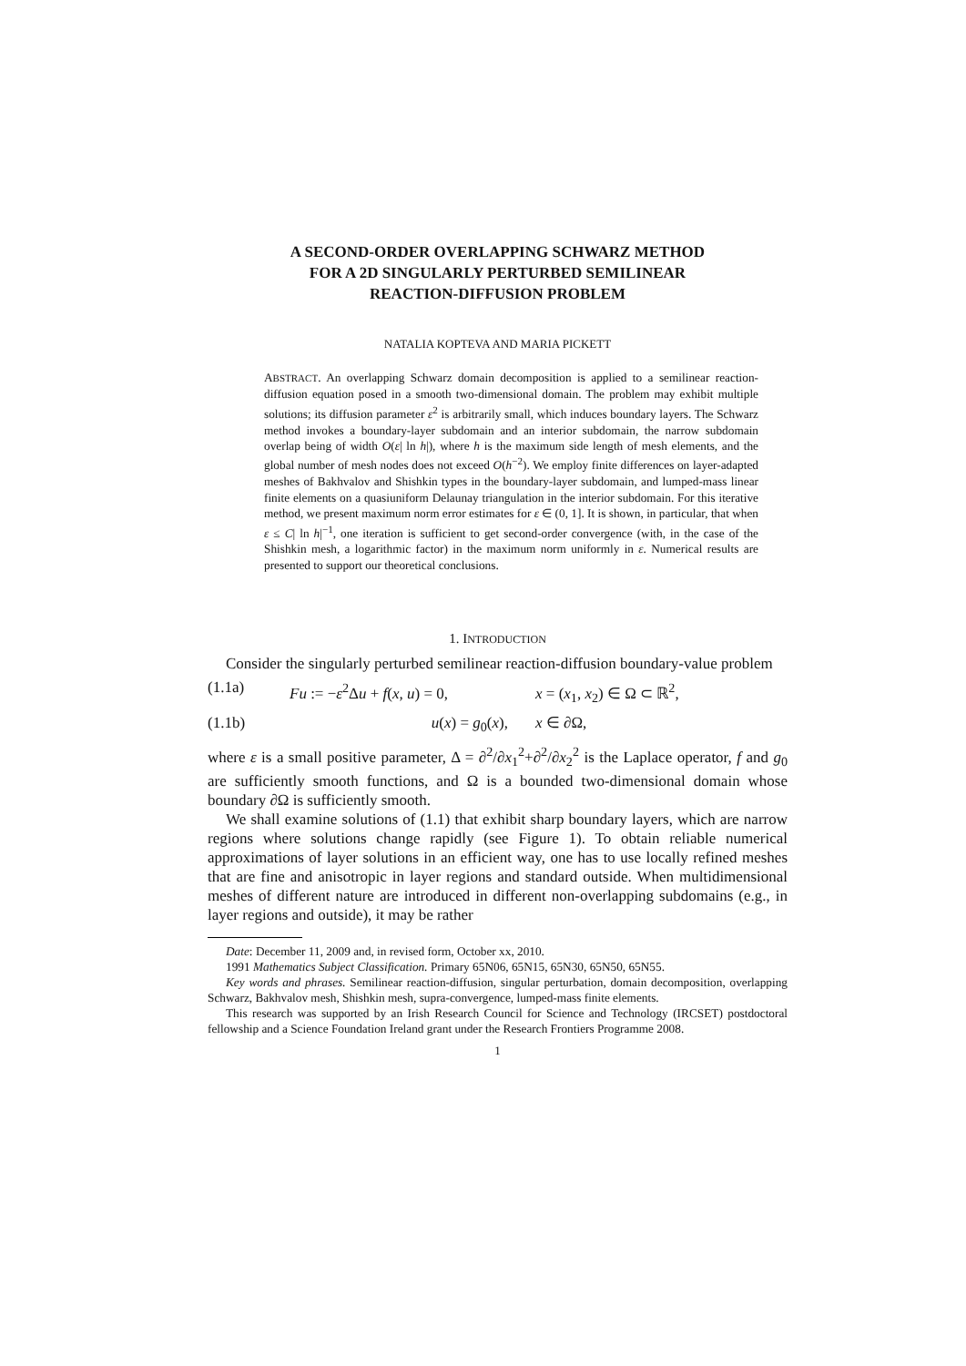A SECOND-ORDER OVERLAPPING SCHWARZ METHOD
FOR A 2D SINGULARLY PERTURBED SEMILINEAR
REACTION-DIFFUSION PROBLEM
NATALIA KOPTEVA AND MARIA PICKETT
ABSTRACT. An overlapping Schwarz domain decomposition is applied to a semilinear reaction-diffusion equation posed in a smooth two-dimensional domain. The problem may exhibit multiple solutions; its diffusion parameter ε<sup>2</sup> is arbitrarily small, which induces boundary layers. The Schwarz method invokes a boundary-layer subdomain and an interior subdomain, the narrow subdomain overlap being of width O(ε| ln h|), where h is the maximum side length of mesh elements, and the global number of mesh nodes does not exceed O(h<sup>−2</sup>). We employ finite differences on layer-adapted meshes of Bakhvalov and Shishkin types in the boundary-layer subdomain, and lumped-mass linear finite elements on a quasiuniform Delaunay triangulation in the interior subdomain. For this iterative method, we present maximum norm error estimates for ε ∈ (0, 1]. It is shown, in particular, that when ε ≤ C| ln h|<sup>−1</sup>, one iteration is sufficient to get second-order convergence (with, in the case of the Shishkin mesh, a logarithmic factor) in the maximum norm uniformly in ε. Numerical results are presented to support our theoretical conclusions.
1. INTRODUCTION
Consider the singularly perturbed semilinear reaction-diffusion boundary-value problem
(1.1a) Fu := −ε<sup>2</sup>Δu + f(x, u) = 0, x = (x<sub>1</sub>, x<sub>2</sub>) ∈ Ω ⊂ ℝ<sup>2</sup>,
(1.1b) u(x) = g<sub>0</sub>(x), x ∈ ∂Ω,
where ε is a small positive parameter, Δ = ∂<sup>2</sup>/∂x<sub>1</sub><sup>2</sup>+∂<sup>2</sup>/∂x<sub>2</sub><sup>2</sup> is the Laplace operator, f and g<sub>0</sub> are sufficiently smooth functions, and Ω is a bounded two-dimensional domain whose boundary ∂Ω is sufficiently smooth.
We shall examine solutions of (1.1) that exhibit sharp boundary layers, which are narrow regions where solutions change rapidly (see Figure 1). To obtain reliable numerical approximations of layer solutions in an efficient way, one has to use locally refined meshes that are fine and anisotropic in layer regions and standard outside. When multidimensional meshes of different nature are introduced in different non-overlapping subdomains (e.g., in layer regions and outside), it may be rather
Date: December 11, 2009 and, in revised form, October xx, 2010.
1991 Mathematics Subject Classification. Primary 65N06, 65N15, 65N30, 65N50, 65N55.
Key words and phrases. Semilinear reaction-diffusion, singular perturbation, domain decomposition, overlapping Schwarz, Bakhvalov mesh, Shishkin mesh, supra-convergence, lumped-mass finite elements.
This research was supported by an Irish Research Council for Science and Technology (IRCSET) postdoctoral fellowship and a Science Foundation Ireland grant under the Research Frontiers Programme 2008.
1